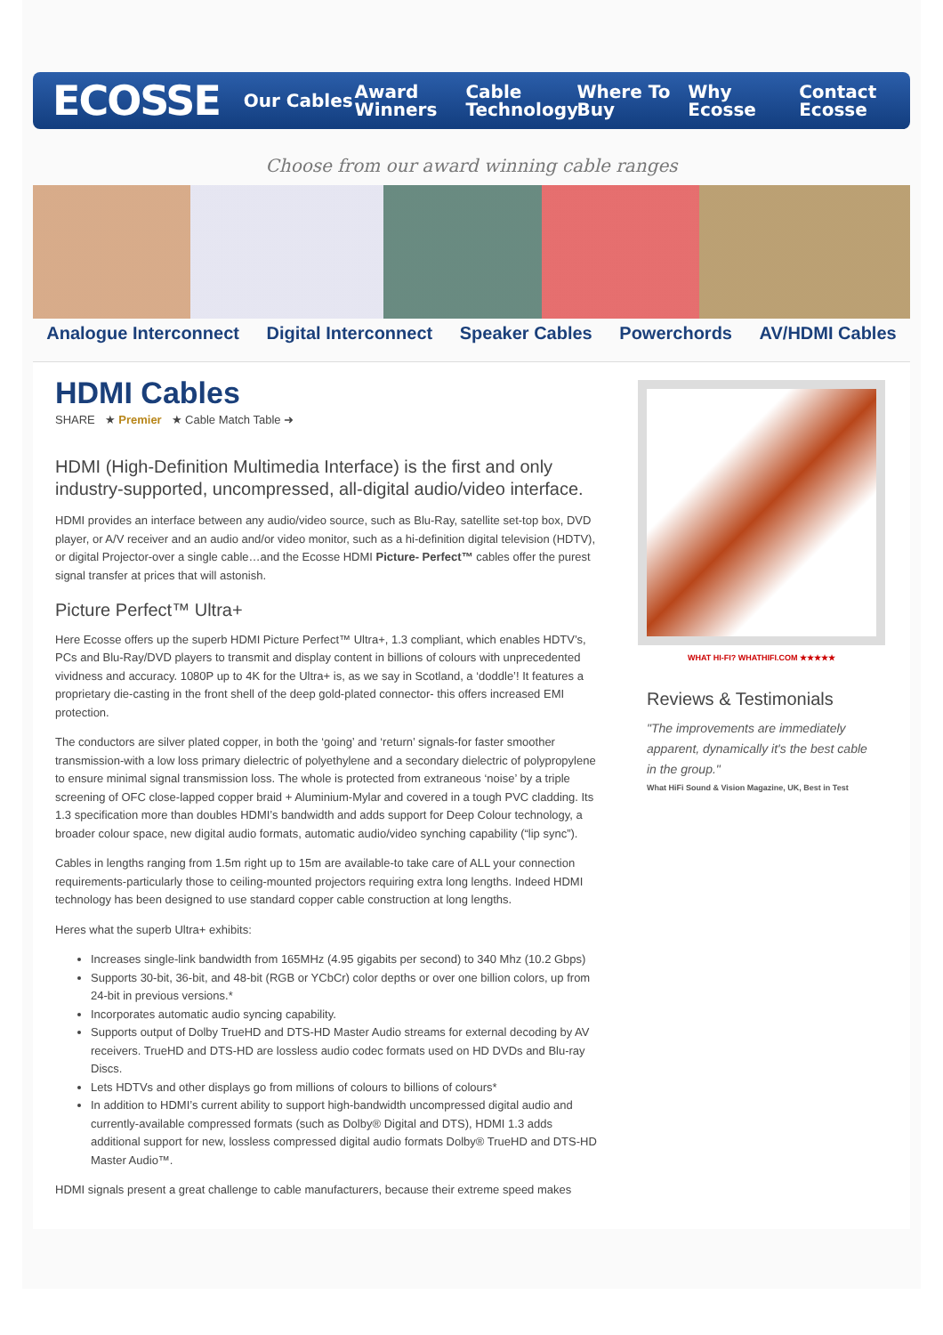ECOSSE
Our Cables Award Winners Cable Technology Where To Buy Why Ecosse Contact Ecosse
Choose from our award winning cable ranges
Analogue Interconnect Digital Interconnect Speaker Cables Powerchords AV/HDMI Cables
HDMI Cables
SHARE ★ Premier ★ Cable Match Table ➜
HDMI (High-Definition Multimedia Interface) is the first and only industry-supported, uncompressed, all-digital audio/video interface.
HDMI provides an interface between any audio/video source, such as Blu-Ray, satellite set-top box, DVD player, or A/V receiver and an audio and/or video monitor, such as a hi-definition digital television (HDTV), or digital Projector-over a single cable…and the Ecosse HDMI Picture- Perfect™ cables offer the purest signal transfer at prices that will astonish.
Picture Perfect™ Ultra+
Here Ecosse offers up the superb HDMI Picture Perfect™ Ultra+, 1.3 compliant, which enables HDTV’s, PCs and Blu-Ray/DVD players to transmit and display content in billions of colours with unprecedented vividness and accuracy. 1080P up to 4K for the Ultra+ is, as we say in Scotland, a ‘doddle’! It features a proprietary die-casting in the front shell of the deep gold-plated connector- this offers increased EMI protection.
The conductors are silver plated copper, in both the ‘going’ and ‘return’ signals-for faster smoother transmission-with a low loss primary dielectric of polyethylene and a secondary dielectric of polypropylene to ensure minimal signal transmission loss. The whole is protected from extraneous ‘noise’ by a triple screening of OFC close-lapped copper braid + Aluminium-Mylar and covered in a tough PVC cladding. Its 1.3 specification more than doubles HDMI’s bandwidth and adds support for Deep Colour technology, a broader colour space, new digital audio formats, automatic audio/video synching capability (“lip sync”).
Cables in lengths ranging from 1.5m right up to 15m are available-to take care of ALL your connection requirements-particularly those to ceiling-mounted projectors requiring extra long lengths. Indeed HDMI technology has been designed to use standard copper cable construction at long lengths.
Heres what the superb Ultra+ exhibits:
Increases single-link bandwidth from 165MHz (4.95 gigabits per second) to 340 Mhz (10.2 Gbps)
Supports 30-bit, 36-bit, and 48-bit (RGB or YCbCr) color depths or over one billion colors, up from 24-bit in previous versions.*
Incorporates automatic audio syncing capability.
Supports output of Dolby TrueHD and DTS-HD Master Audio streams for external decoding by AV receivers. TrueHD and DTS-HD are lossless audio codec formats used on HD DVDs and Blu-ray Discs.
Lets HDTVs and other displays go from millions of colours to billions of colours*
In addition to HDMI’s current ability to support high-bandwidth uncompressed digital audio and currently-available compressed formats (such as Dolby® Digital and DTS), HDMI 1.3 adds additional support for new, lossless compressed digital audio formats Dolby® TrueHD and DTS-HD Master Audio™.
HDMI signals present a great challenge to cable manufacturers, because their extreme speed makes
WHAT HI-FI? WHATHIFI.COM ★★★★★
Reviews & Testimonials
"The improvements are immediately apparent, dynamically it's the best cable in the group."
What HiFi Sound & Vision Magazine, UK, Best in Test